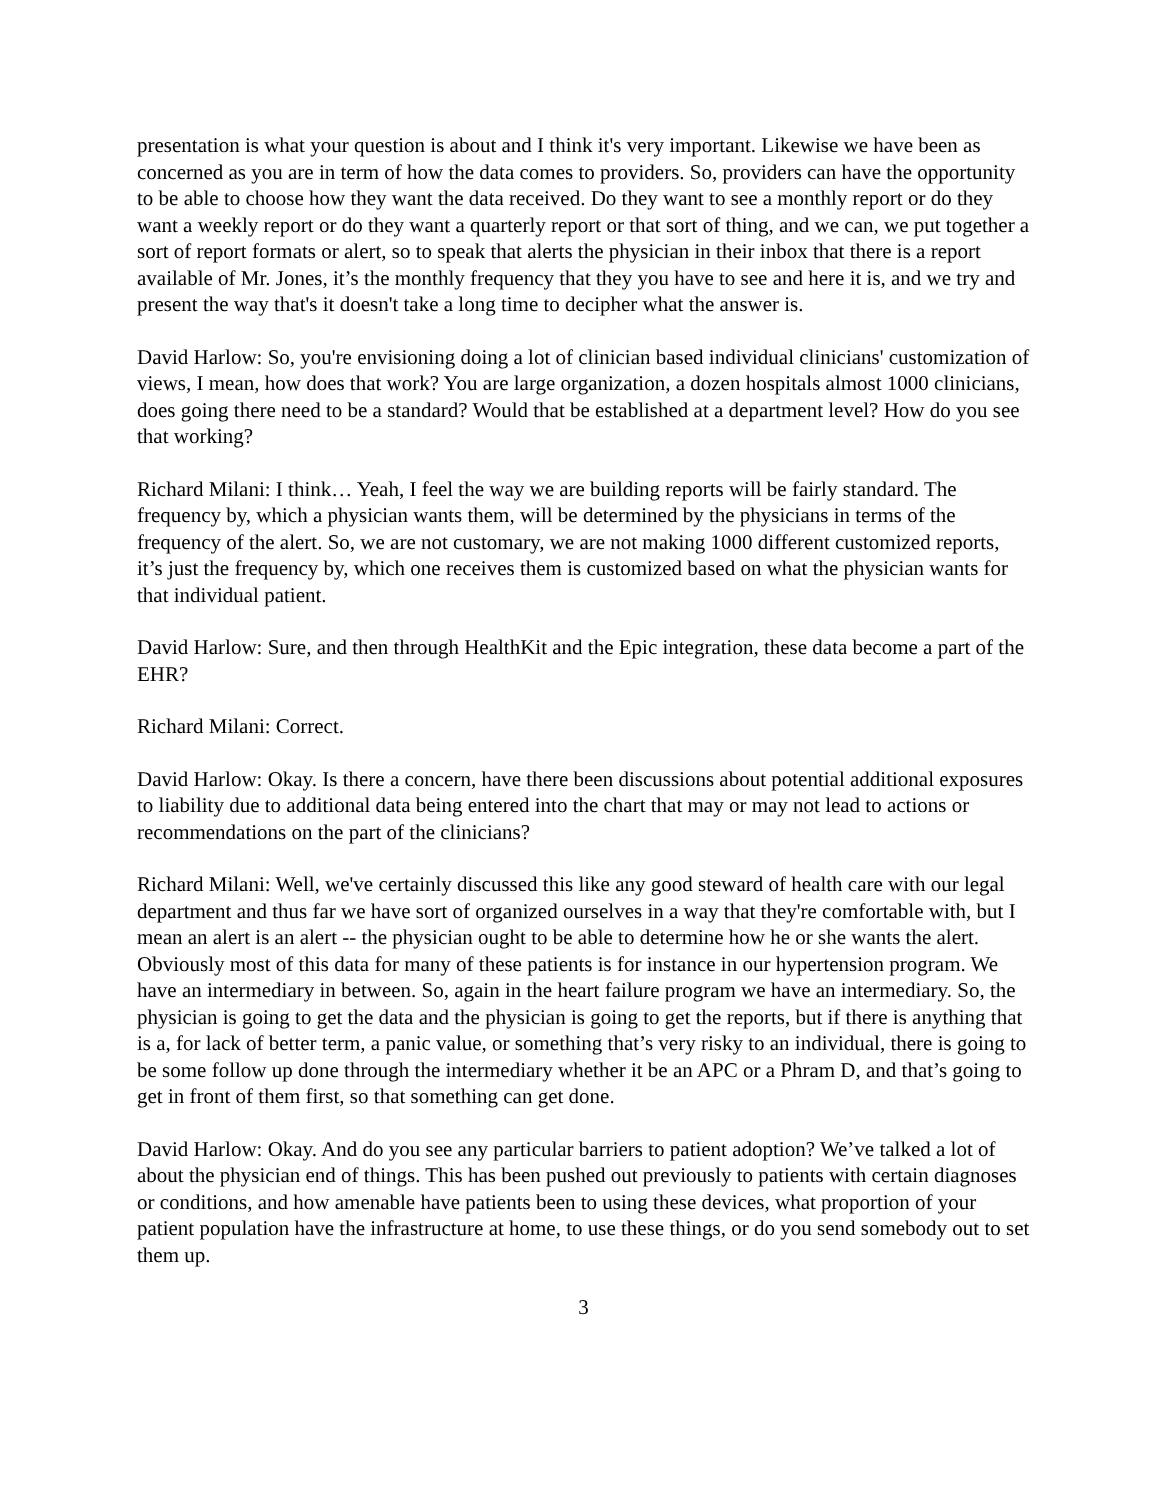presentation is what your question is about and I think it's very important. Likewise we have been as concerned as you are in term of how the data comes to providers. So, providers can have the opportunity to be able to choose how they want the data received. Do they want to see a monthly report or do they want a weekly report or do they want a quarterly report or that sort of thing, and we can, we put together a sort of report formats or alert, so to speak that alerts the physician in their inbox that there is a report available of Mr. Jones, it’s the monthly frequency that they you have to see and here it is, and we try and present the way that's it doesn't take a long time to decipher what the answer is.
David Harlow: So, you're envisioning doing a lot of clinician based individual clinicians' customization of views, I mean, how does that work? You are large organization, a dozen hospitals almost 1000 clinicians, does going there need to be a standard? Would that be established at a department level? How do you see that working?
Richard Milani: I think… Yeah, I feel the way we are building reports will be fairly standard. The frequency by, which a physician wants them, will be determined by the physicians in terms of the frequency of the alert. So, we are not customary, we are not making 1000 different customized reports, it’s just the frequency by, which one receives them is customized based on what the physician wants for that individual patient.
David Harlow: Sure, and then through HealthKit and the Epic integration, these data become a part of the EHR?
Richard Milani: Correct.
David Harlow: Okay. Is there a concern, have there been discussions about potential additional exposures to liability due to additional data being entered into the chart that may or may not lead to actions or recommendations on the part of the clinicians?
Richard Milani: Well, we've certainly discussed this like any good steward of health care with our legal department and thus far we have sort of organized ourselves in a way that they're comfortable with, but I mean an alert is an alert -- the physician ought to be able to determine how he or she wants the alert. Obviously most of this data for many of these patients is for instance in our hypertension program. We have an intermediary in between. So, again in the heart failure program we have an intermediary. So, the physician is going to get the data and the physician is going to get the reports, but if there is anything that is a, for lack of better term, a panic value, or something that’s very risky to an individual, there is going to be some follow up done through the intermediary whether it be an APC or a Phram D, and that’s going to get in front of them first, so that something can get done.
David Harlow: Okay. And do you see any particular barriers to patient adoption? We’ve talked a lot of about the physician end of things. This has been pushed out previously to patients with certain diagnoses or conditions, and how amenable have patients been to using these devices, what proportion of your patient population have the infrastructure at home, to use these things, or do you send somebody out to set them up.
3